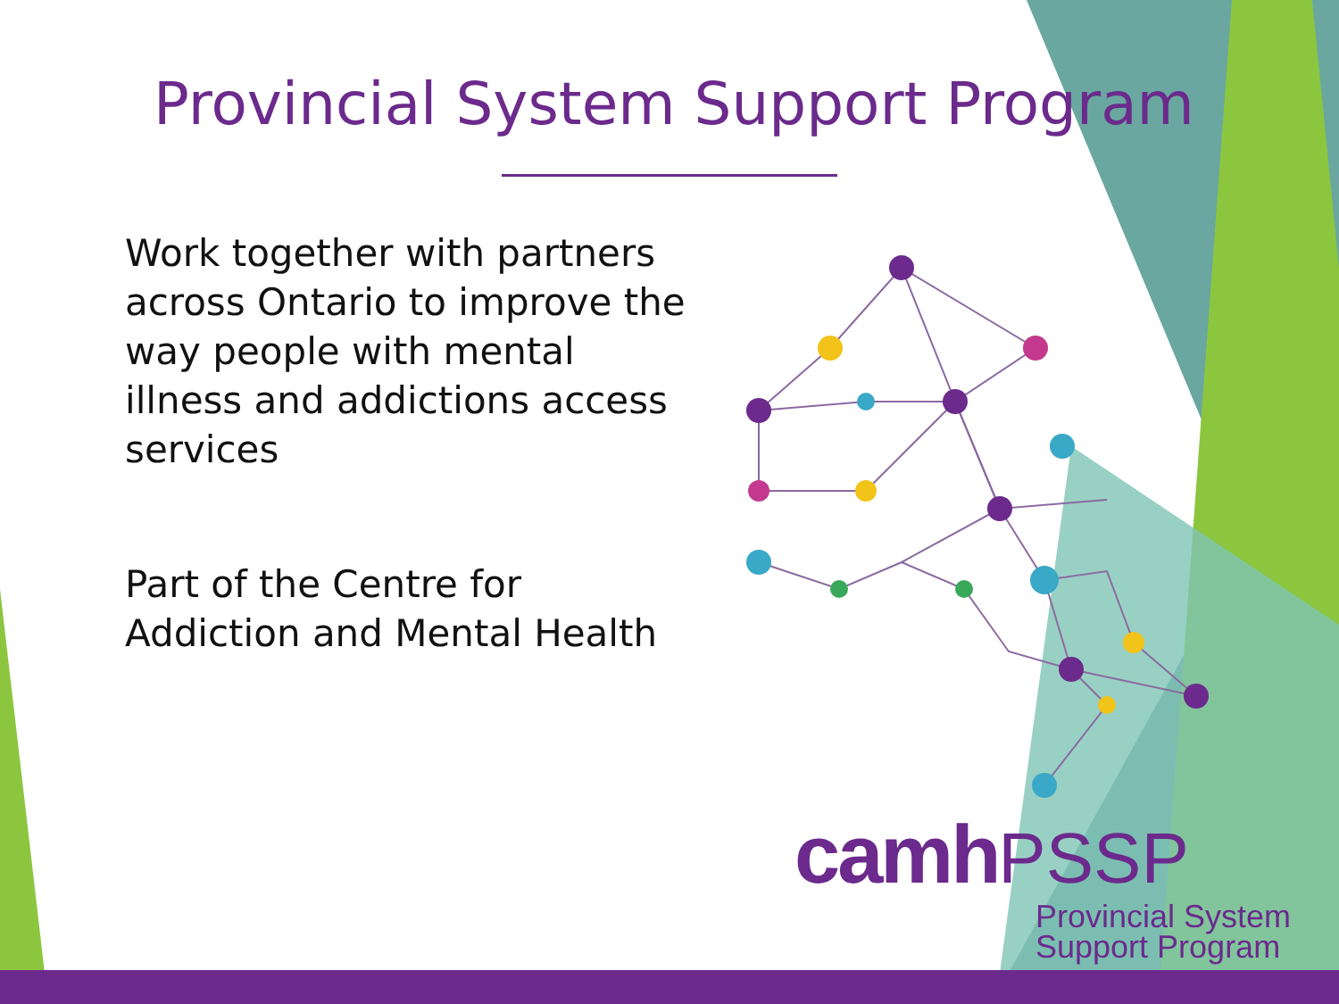Provincial System Support Program
Work together with partners across Ontario to improve the way people with mental illness and addictions access services
Part of the Centre for Addiction and Mental Health
camh PSSP
Provincial System
Support Program